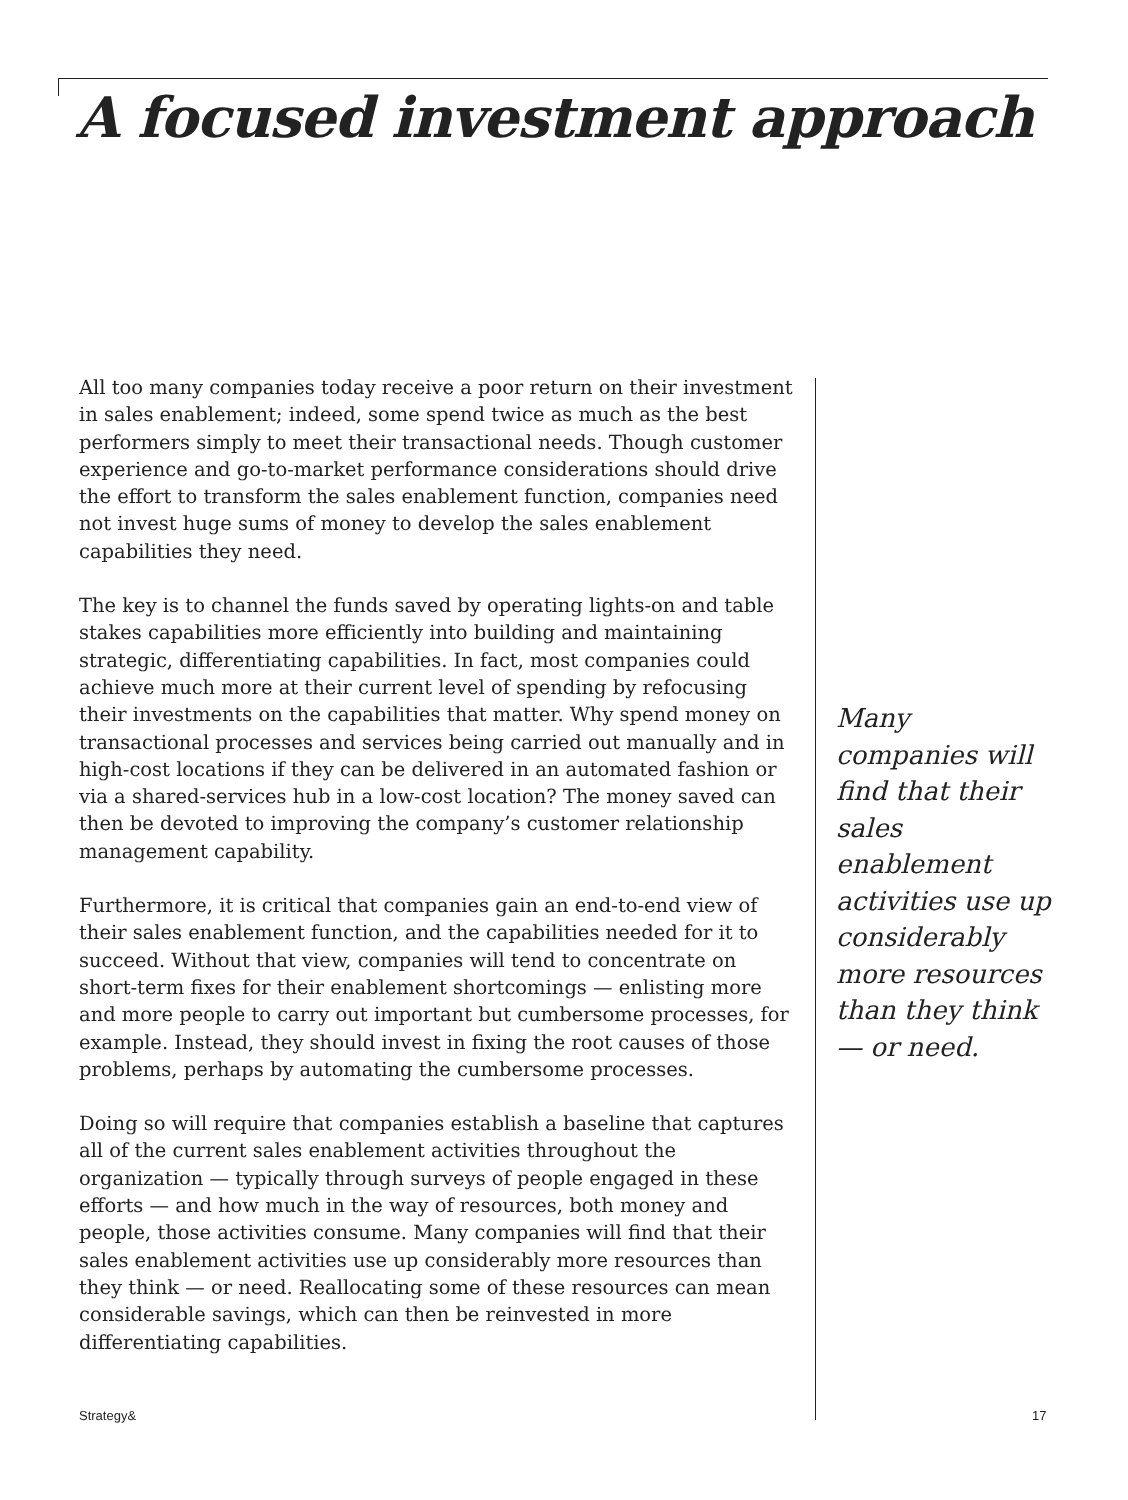A focused investment approach
All too many companies today receive a poor return on their investment in sales enablement; indeed, some spend twice as much as the best performers simply to meet their transactional needs. Though customer experience and go-to-market performance considerations should drive the effort to transform the sales enablement function, companies need not invest huge sums of money to develop the sales enablement capabilities they need.
The key is to channel the funds saved by operating lights-on and table stakes capabilities more efficiently into building and maintaining strategic, differentiating capabilities. In fact, most companies could achieve much more at their current level of spending by refocusing their investments on the capabilities that matter. Why spend money on transactional processes and services being carried out manually and in high-cost locations if they can be delivered in an automated fashion or via a shared-services hub in a low-cost location? The money saved can then be devoted to improving the company’s customer relationship management capability.
Furthermore, it is critical that companies gain an end-to-end view of their sales enablement function, and the capabilities needed for it to succeed. Without that view, companies will tend to concentrate on short-term fixes for their enablement shortcomings — enlisting more and more people to carry out important but cumbersome processes, for example. Instead, they should invest in fixing the root causes of those problems, perhaps by automating the cumbersome processes.
Doing so will require that companies establish a baseline that captures all of the current sales enablement activities throughout the organization — typically through surveys of people engaged in these efforts — and how much in the way of resources, both money and people, those activities consume. Many companies will find that their sales enablement activities use up considerably more resources than they think — or need. Reallocating some of these resources can mean considerable savings, which can then be reinvested in more differentiating capabilities.
Many companies will find that their sales enablement activities use up considerably more resources than they think — or need.
Strategy& 17